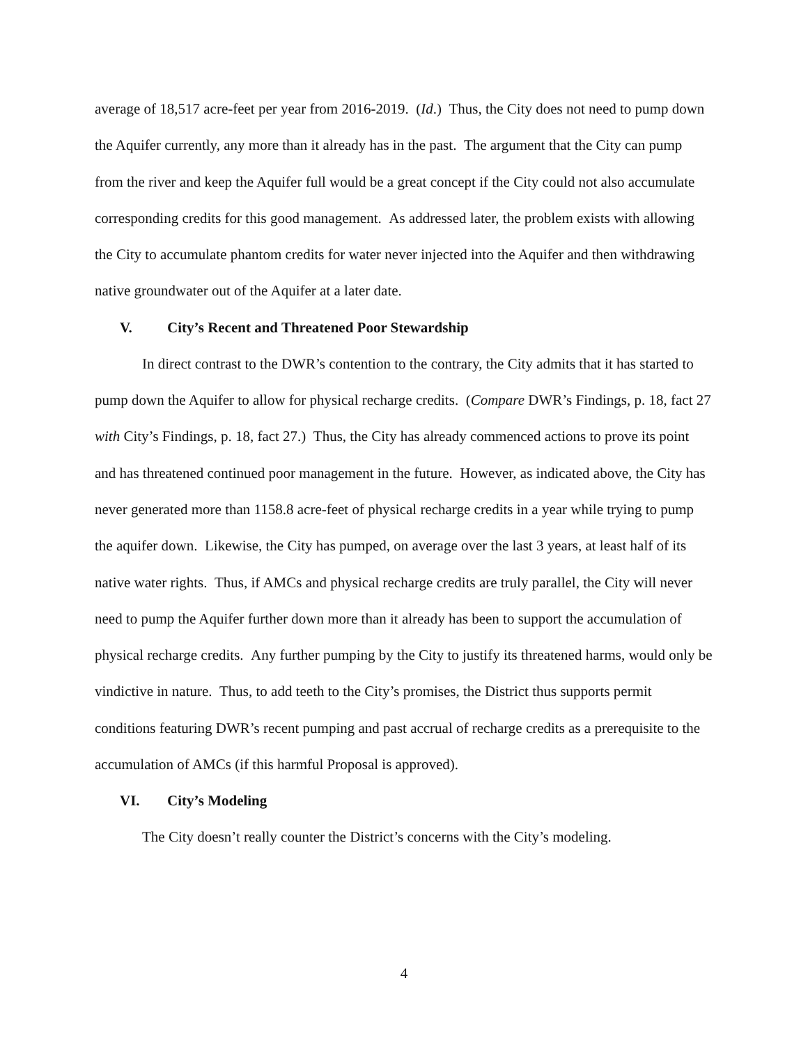average of 18,517 acre-feet per year from 2016-2019. (Id.) Thus, the City does not need to pump down the Aquifer currently, any more than it already has in the past. The argument that the City can pump from the river and keep the Aquifer full would be a great concept if the City could not also accumulate corresponding credits for this good management. As addressed later, the problem exists with allowing the City to accumulate phantom credits for water never injected into the Aquifer and then withdrawing native groundwater out of the Aquifer at a later date.
V. City’s Recent and Threatened Poor Stewardship
In direct contrast to the DWR’s contention to the contrary, the City admits that it has started to pump down the Aquifer to allow for physical recharge credits. (Compare DWR’s Findings, p. 18, fact 27 with City’s Findings, p. 18, fact 27.) Thus, the City has already commenced actions to prove its point and has threatened continued poor management in the future. However, as indicated above, the City has never generated more than 1158.8 acre-feet of physical recharge credits in a year while trying to pump the aquifer down. Likewise, the City has pumped, on average over the last 3 years, at least half of its native water rights. Thus, if AMCs and physical recharge credits are truly parallel, the City will never need to pump the Aquifer further down more than it already has been to support the accumulation of physical recharge credits. Any further pumping by the City to justify its threatened harms, would only be vindictive in nature. Thus, to add teeth to the City’s promises, the District thus supports permit conditions featuring DWR’s recent pumping and past accrual of recharge credits as a prerequisite to the accumulation of AMCs (if this harmful Proposal is approved).
VI. City’s Modeling
The City doesn’t really counter the District’s concerns with the City’s modeling.
4